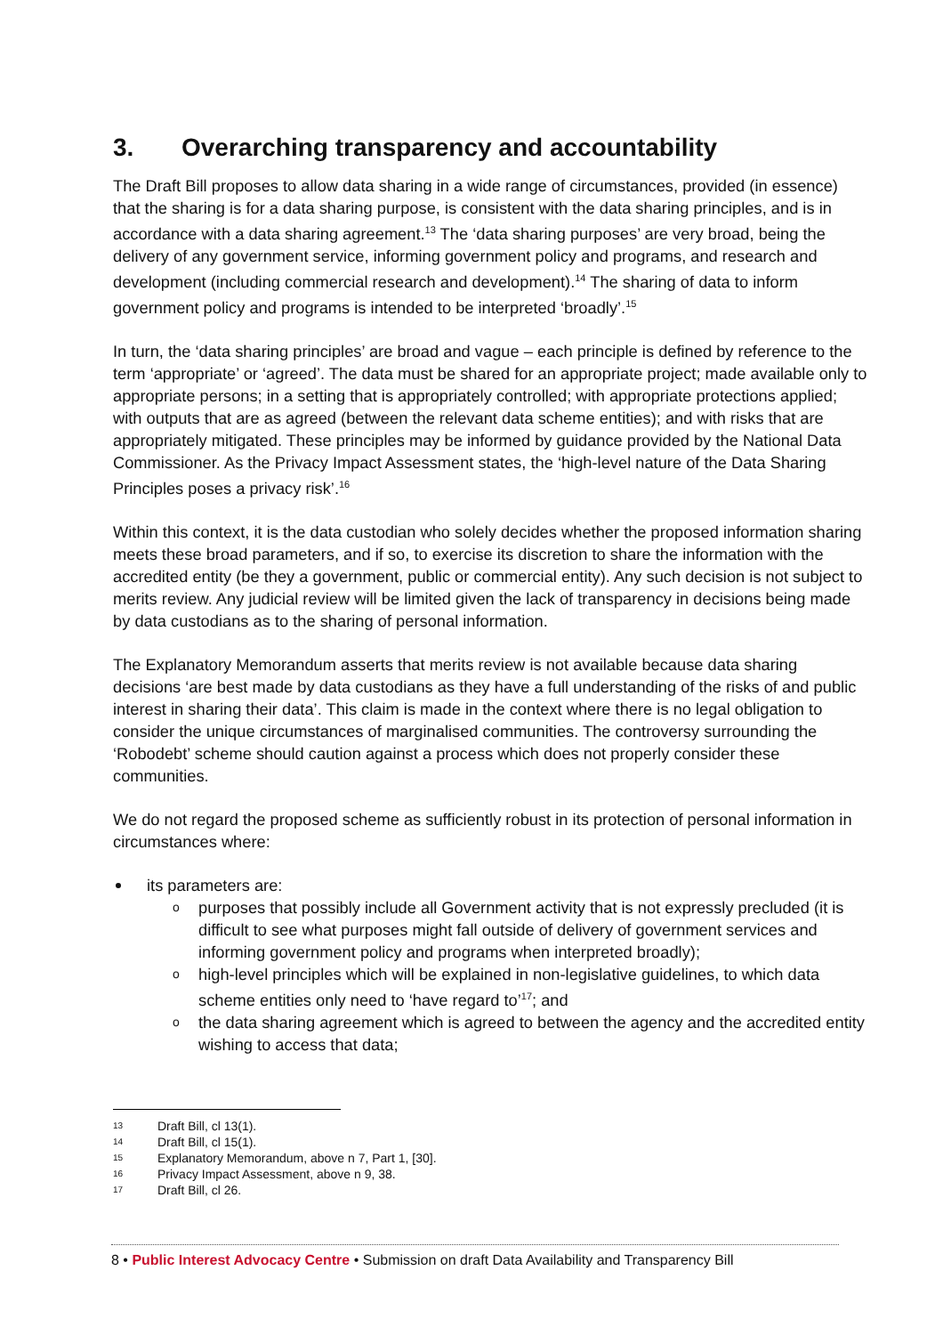3. Overarching transparency and accountability
The Draft Bill proposes to allow data sharing in a wide range of circumstances, provided (in essence) that the sharing is for a data sharing purpose, is consistent with the data sharing principles, and is in accordance with a data sharing agreement.<sup>13</sup> The ‘data sharing purposes’ are very broad, being the delivery of any government service, informing government policy and programs, and research and development (including commercial research and development).<sup>14</sup> The sharing of data to inform government policy and programs is intended to be interpreted ‘broadly’.<sup>15</sup>
In turn, the ‘data sharing principles’ are broad and vague – each principle is defined by reference to the term ‘appropriate’ or ‘agreed’. The data must be shared for an appropriate project; made available only to appropriate persons; in a setting that is appropriately controlled; with appropriate protections applied; with outputs that are as agreed (between the relevant data scheme entities); and with risks that are appropriately mitigated. These principles may be informed by guidance provided by the National Data Commissioner. As the Privacy Impact Assessment states, the ‘high-level nature of the Data Sharing Principles poses a privacy risk’.<sup>16</sup>
Within this context, it is the data custodian who solely decides whether the proposed information sharing meets these broad parameters, and if so, to exercise its discretion to share the information with the accredited entity (be they a government, public or commercial entity). Any such decision is not subject to merits review. Any judicial review will be limited given the lack of transparency in decisions being made by data custodians as to the sharing of personal information.
The Explanatory Memorandum asserts that merits review is not available because data sharing decisions ‘are best made by data custodians as they have a full understanding of the risks of and public interest in sharing their data’. This claim is made in the context where there is no legal obligation to consider the unique circumstances of marginalised communities. The controversy surrounding the ‘Robodebt’ scheme should caution against a process which does not properly consider these communities.
We do not regard the proposed scheme as sufficiently robust in its protection of personal information in circumstances where:
its parameters are:
o purposes that possibly include all Government activity that is not expressly precluded (it is difficult to see what purposes might fall outside of delivery of government services and informing government policy and programs when interpreted broadly);
o high-level principles which will be explained in non-legislative guidelines, to which data scheme entities only need to ‘have regard to’<sup>17</sup>; and
o the data sharing agreement which is agreed to between the agency and the accredited entity wishing to access that data;
13 Draft Bill, cl 13(1).
14 Draft Bill, cl 15(1).
15 Explanatory Memorandum, above n 7, Part 1, [30].
16 Privacy Impact Assessment, above n 9, 38.
17 Draft Bill, cl 26.
8 • Public Interest Advocacy Centre • Submission on draft Data Availability and Transparency Bill